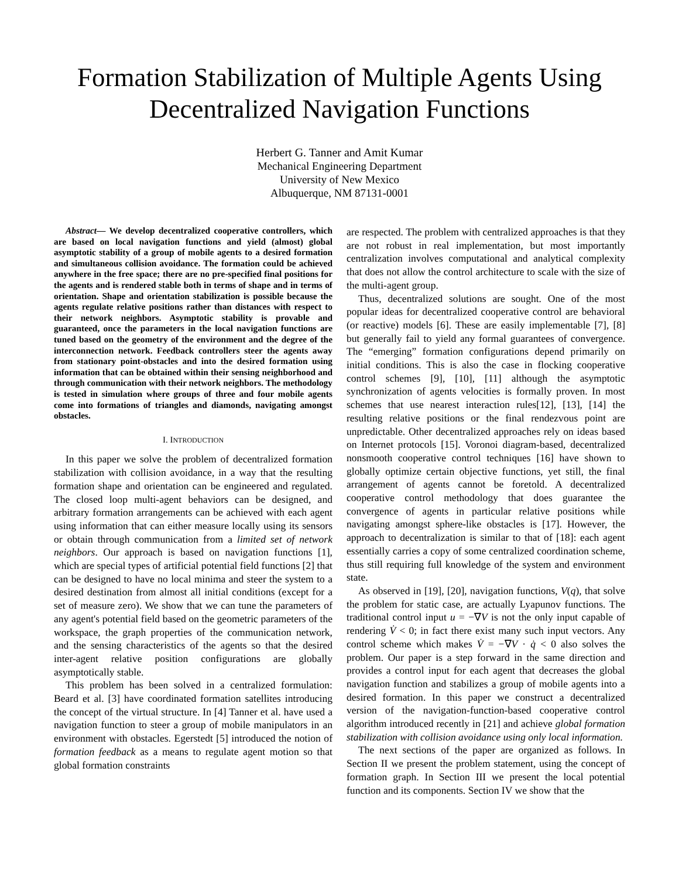Formation Stabilization of Multiple Agents Using
Decentralized Navigation Functions
Herbert G. Tanner and Amit Kumar
Mechanical Engineering Department
University of New Mexico
Albuquerque, NM 87131-0001
Abstract— We develop decentralized cooperative controllers, which are based on local navigation functions and yield (almost) global asymptotic stability of a group of mobile agents to a desired formation and simultaneous collision avoidance. The formation could be achieved anywhere in the free space; there are no pre-specified final positions for the agents and is rendered stable both in terms of shape and in terms of orientation. Shape and orientation stabilization is possible because the agents regulate relative positions rather than distances with respect to their network neighbors. Asymptotic stability is provable and guaranteed, once the parameters in the local navigation functions are tuned based on the geometry of the environment and the degree of the interconnection network. Feedback controllers steer the agents away from stationary point-obstacles and into the desired formation using information that can be obtained within their sensing neighborhood and through communication with their network neighbors. The methodology is tested in simulation where groups of three and four mobile agents come into formations of triangles and diamonds, navigating amongst obstacles.
I. INTRODUCTION
In this paper we solve the problem of decentralized formation stabilization with collision avoidance, in a way that the resulting formation shape and orientation can be engineered and regulated. The closed loop multi-agent behaviors can be designed, and arbitrary formation arrangements can be achieved with each agent using information that can either measure locally using its sensors or obtain through communication from a limited set of network neighbors. Our approach is based on navigation functions [1], which are special types of artificial potential field functions [2] that can be designed to have no local minima and steer the system to a desired destination from almost all initial conditions (except for a set of measure zero). We show that we can tune the parameters of any agent's potential field based on the geometric parameters of the workspace, the graph properties of the communication network, and the sensing characteristics of the agents so that the desired inter-agent relative position configurations are globally asymptotically stable.
This problem has been solved in a centralized formulation: Beard et al. [3] have coordinated formation satellites introducing the concept of the virtual structure. In [4] Tanner et al. have used a navigation function to steer a group of mobile manipulators in an environment with obstacles. Egerstedt [5] introduced the notion of formation feedback as a means to regulate agent motion so that global formation constraints
are respected. The problem with centralized approaches is that they are not robust in real implementation, but most importantly centralization involves computational and analytical complexity that does not allow the control architecture to scale with the size of the multi-agent group.
Thus, decentralized solutions are sought. One of the most popular ideas for decentralized cooperative control are behavioral (or reactive) models [6]. These are easily implementable [7], [8] but generally fail to yield any formal guarantees of convergence. The “emerging” formation configurations depend primarily on initial conditions. This is also the case in flocking cooperative control schemes [9], [10], [11] although the asymptotic synchronization of agents velocities is formally proven. In most schemes that use nearest interaction rules[12], [13], [14] the resulting relative positions or the final rendezvous point are unpredictable. Other decentralized approaches rely on ideas based on Internet protocols [15]. Voronoi diagram-based, decentralized nonsmooth cooperative control techniques [16] have shown to globally optimize certain objective functions, yet still, the final arrangement of agents cannot be foretold. A decentralized cooperative control methodology that does guarantee the convergence of agents in particular relative positions while navigating amongst sphere-like obstacles is [17]. However, the approach to decentralization is similar to that of [18]: each agent essentially carries a copy of some centralized coordination scheme, thus still requiring full knowledge of the system and environment state.
As observed in [19], [20], navigation functions, V(q), that solve the problem for static case, are actually Lyapunov functions. The traditional control input u = −∇V is not the only input capable of rendering V̇ < 0; in fact there exist many such input vectors. Any control scheme which makes V̇ = −∇V · q̇ < 0 also solves the problem. Our paper is a step forward in the same direction and provides a control input for each agent that decreases the global navigation function and stabilizes a group of mobile agents into a desired formation. In this paper we construct a decentralized version of the navigation-function-based cooperative control algorithm introduced recently in [21] and achieve global formation stabilization with collision avoidance using only local information.
The next sections of the paper are organized as follows. In Section II we present the problem statement, using the concept of formation graph. In Section III we present the local potential function and its components. Section IV we show that the